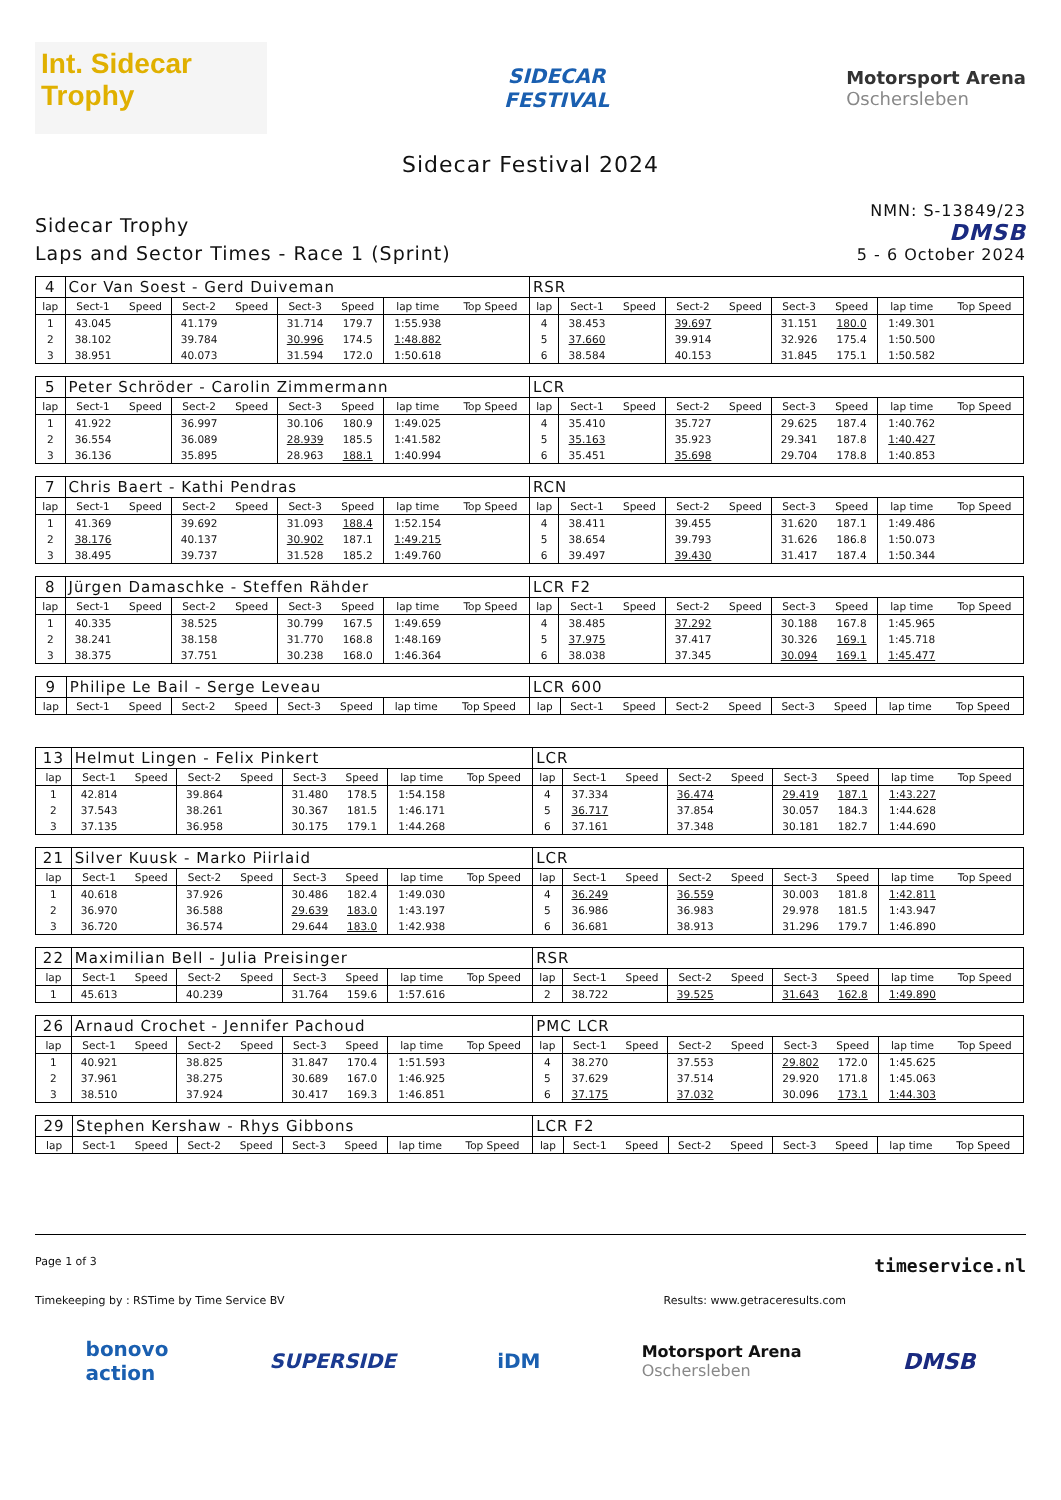Int. Sidecar Trophy
SIDECAR
FESTIVAL
Motorsport Arena
Oschersleben
Sidecar Festival 2024
Sidecar Trophy
Laps and Sector Times - Race 1 (Sprint)
NMN: S-13849/23
DMSB
5 - 6 October 2024
| 4 | Cor Van Soest - Gerd Duiveman | | | | | | | | RSR | | | | | | | | |
| lap | Sect-1 | Speed | Sect-2 | Speed | Sect-3 | Speed | lap time | Top Speed | lap | Sect-1 | Speed | Sect-2 | Speed | Sect-3 | Speed | lap time | Top Speed |
| 1 | 43.045 | | 41.179 | | 31.714 | 179.7 | 1:55.938 | | 4 | 38.453 | | 39.697 | | 31.151 | 180.0 | 1:49.301 | |
| 2 | 38.102 | | 39.784 | | 30.996 | 174.5 | 1:48.882 | | 5 | 37.660 | | 39.914 | | 32.926 | 175.4 | 1:50.500 | |
| 3 | 38.951 | | 40.073 | | 31.594 | 172.0 | 1:50.618 | | 6 | 38.584 | | 40.153 | | 31.845 | 175.1 | 1:50.582 | |
| 5 | Peter Schröder - Carolin Zimmermann | | | | | | | | LCR | | | | | | | | |
| lap | Sect-1 | Speed | Sect-2 | Speed | Sect-3 | Speed | lap time | Top Speed | lap | Sect-1 | Speed | Sect-2 | Speed | Sect-3 | Speed | lap time | Top Speed |
| 1 | 41.922 | | 36.997 | | 30.106 | 180.9 | 1:49.025 | | 4 | 35.410 | | 35.727 | | 29.625 | 187.4 | 1:40.762 | |
| 2 | 36.554 | | 36.089 | | 28.939 | 185.5 | 1:41.582 | | 5 | 35.163 | | 35.923 | | 29.341 | 187.8 | 1:40.427 | |
| 3 | 36.136 | | 35.895 | | 28.963 | 188.1 | 1:40.994 | | 6 | 35.451 | | 35.698 | | 29.704 | 178.8 | 1:40.853 | |
| 7 | Chris Baert - Kathi Pendras | | | | | | | | RCN | | | | | | | | |
| lap | Sect-1 | Speed | Sect-2 | Speed | Sect-3 | Speed | lap time | Top Speed | lap | Sect-1 | Speed | Sect-2 | Speed | Sect-3 | Speed | lap time | Top Speed |
| 1 | 41.369 | | 39.692 | | 31.093 | 188.4 | 1:52.154 | | 4 | 38.411 | | 39.455 | | 31.620 | 187.1 | 1:49.486 | |
| 2 | 38.176 | | 40.137 | | 30.902 | 187.1 | 1:49.215 | | 5 | 38.654 | | 39.793 | | 31.626 | 186.8 | 1:50.073 | |
| 3 | 38.495 | | 39.737 | | 31.528 | 185.2 | 1:49.760 | | 6 | 39.497 | | 39.430 | | 31.417 | 187.4 | 1:50.344 | |
| 8 | Jürgen Damaschke - Steffen Rähder | | | | | | | | LCR F2 | | | | | | | | |
| lap | Sect-1 | Speed | Sect-2 | Speed | Sect-3 | Speed | lap time | Top Speed | lap | Sect-1 | Speed | Sect-2 | Speed | Sect-3 | Speed | lap time | Top Speed |
| 1 | 40.335 | | 38.525 | | 30.799 | 167.5 | 1:49.659 | | 4 | 38.485 | | 37.292 | | 30.188 | 167.8 | 1:45.965 | |
| 2 | 38.241 | | 38.158 | | 31.770 | 168.8 | 1:48.169 | | 5 | 37.975 | | 37.417 | | 30.326 | 169.1 | 1:45.718 | |
| 3 | 38.375 | | 37.751 | | 30.238 | 168.0 | 1:46.364 | | 6 | 38.038 | | 37.345 | | 30.094 | 169.1 | 1:45.477 | |
| 9 | Philipe Le Bail - Serge Leveau | | | | | | | | LCR 600 | | | | | | | | |
| lap | Sect-1 | Speed | Sect-2 | Speed | Sect-3 | Speed | lap time | Top Speed | lap | Sect-1 | Speed | Sect-2 | Speed | Sect-3 | Speed | lap time | Top Speed |
| 13 | Helmut Lingen - Felix Pinkert | | | | | | | | LCR | | | | | | | | |
| lap | Sect-1 | Speed | Sect-2 | Speed | Sect-3 | Speed | lap time | Top Speed | lap | Sect-1 | Speed | Sect-2 | Speed | Sect-3 | Speed | lap time | Top Speed |
| 1 | 42.814 | | 39.864 | | 31.480 | 178.5 | 1:54.158 | | 4 | 37.334 | | 36.474 | | 29.419 | 187.1 | 1:43.227 | |
| 2 | 37.543 | | 38.261 | | 30.367 | 181.5 | 1:46.171 | | 5 | 36.717 | | 37.854 | | 30.057 | 184.3 | 1:44.628 | |
| 3 | 37.135 | | 36.958 | | 30.175 | 179.1 | 1:44.268 | | 6 | 37.161 | | 37.348 | | 30.181 | 182.7 | 1:44.690 | |
| 21 | Silver Kuusk - Marko Piirlaid | | | | | | | | LCR | | | | | | | | |
| lap | Sect-1 | Speed | Sect-2 | Speed | Sect-3 | Speed | lap time | Top Speed | lap | Sect-1 | Speed | Sect-2 | Speed | Sect-3 | Speed | lap time | Top Speed |
| 1 | 40.618 | | 37.926 | | 30.486 | 182.4 | 1:49.030 | | 4 | 36.249 | | 36.559 | | 30.003 | 181.8 | 1:42.811 | |
| 2 | 36.970 | | 36.588 | | 29.639 | 183.0 | 1:43.197 | | 5 | 36.986 | | 36.983 | | 29.978 | 181.5 | 1:43.947 | |
| 3 | 36.720 | | 36.574 | | 29.644 | 183.0 | 1:42.938 | | 6 | 36.681 | | 38.913 | | 31.296 | 179.7 | 1:46.890 | |
| 22 | Maximilian Bell - Julia Preisinger | | | | | | | | RSR | | | | | | | | |
| lap | Sect-1 | Speed | Sect-2 | Speed | Sect-3 | Speed | lap time | Top Speed | lap | Sect-1 | Speed | Sect-2 | Speed | Sect-3 | Speed | lap time | Top Speed |
| 1 | 45.613 | | 40.239 | | 31.764 | 159.6 | 1:57.616 | | 2 | 38.722 | | 39.525 | | 31.643 | 162.8 | 1:49.890 | |
| 26 | Arnaud Crochet - Jennifer Pachoud | | | | | | | | PMC LCR | | | | | | | | |
| lap | Sect-1 | Speed | Sect-2 | Speed | Sect-3 | Speed | lap time | Top Speed | lap | Sect-1 | Speed | Sect-2 | Speed | Sect-3 | Speed | lap time | Top Speed |
| 1 | 40.921 | | 38.825 | | 31.847 | 170.4 | 1:51.593 | | 4 | 38.270 | | 37.553 | | 29.802 | 172.0 | 1:45.625 | |
| 2 | 37.961 | | 38.275 | | 30.689 | 167.0 | 1:46.925 | | 5 | 37.629 | | 37.514 | | 29.920 | 171.8 | 1:45.063 | |
| 3 | 38.510 | | 37.924 | | 30.417 | 169.3 | 1:46.851 | | 6 | 37.175 | | 37.032 | | 30.096 | 173.1 | 1:44.303 | |
| 29 | Stephen Kershaw - Rhys Gibbons | | | | | | | | LCR F2 | | | | | | | | |
| lap | Sect-1 | Speed | Sect-2 | Speed | Sect-3 | Speed | lap time | Top Speed | lap | Sect-1 | Speed | Sect-2 | Speed | Sect-3 | Speed | lap time | Top Speed |
Page 1 of 3 timeservice.nl
Timekeeping by : RSTime by Time Service BV Results: www.getraceresults.com
bonovo
action SUPERSIDE iDM Motorsport Arena
Oschersleben DMSB